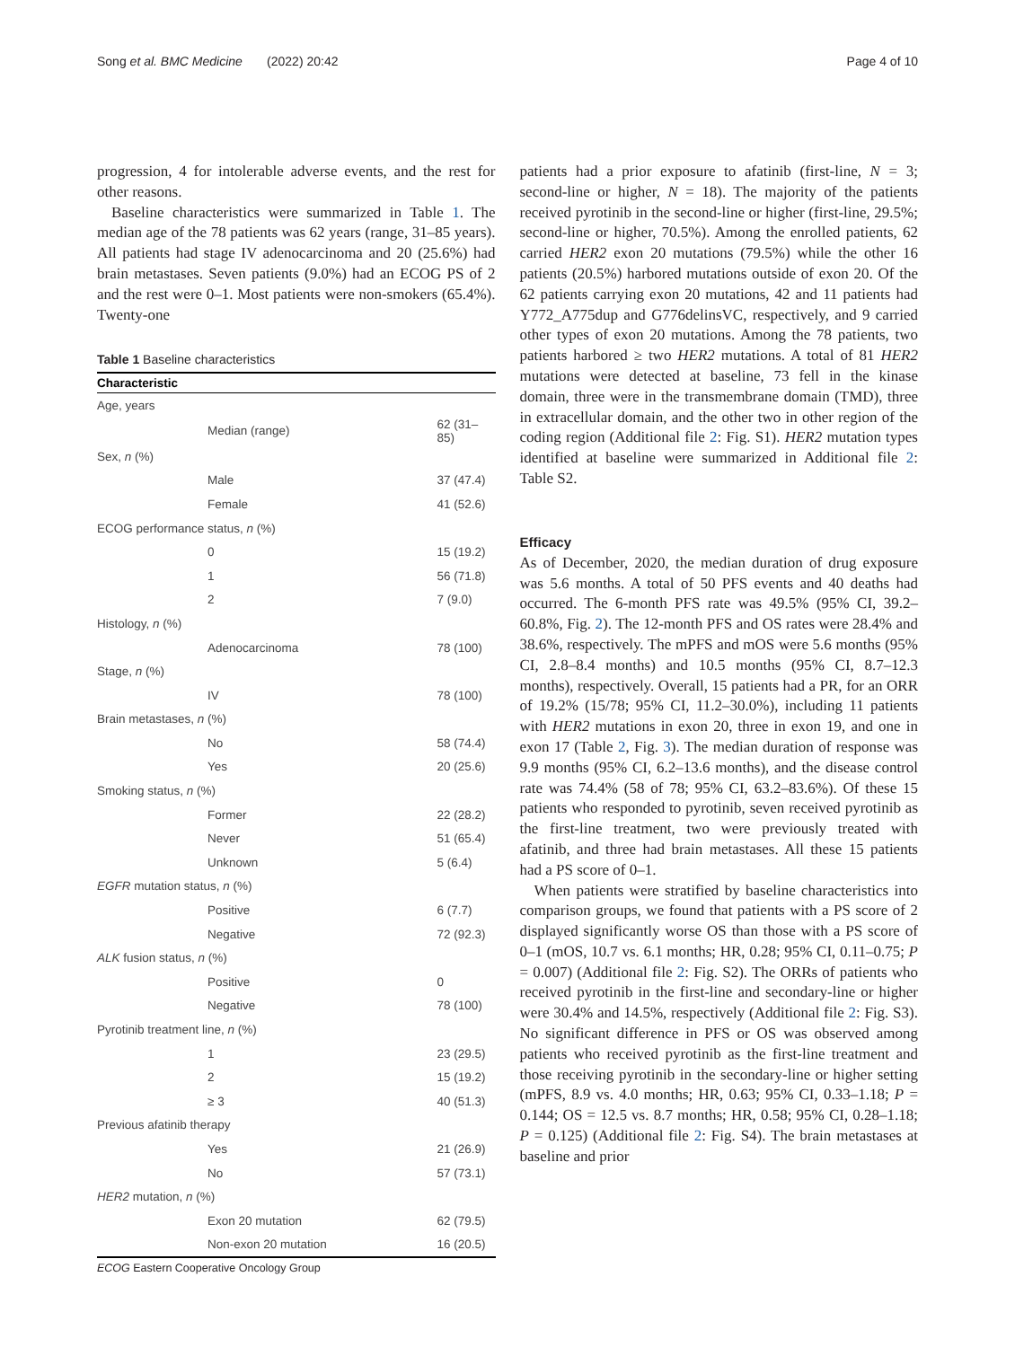Song et al. BMC Medicine (2022) 20:42 Page 4 of 10
progression, 4 for intolerable adverse events, and the rest for other reasons.
Baseline characteristics were summarized in Table 1. The median age of the 78 patients was 62 years (range, 31–85 years). All patients had stage IV adenocarcinoma and 20 (25.6%) had brain metastases. Seven patients (9.0%) had an ECOG PS of 2 and the rest were 0–1. Most patients were non-smokers (65.4%). Twenty-one
Table 1 Baseline characteristics
| Characteristic | | |
| --- | --- | --- |
| Age, years | | |
| | Median (range) | 62 (31–85) |
| Sex, n (%) | | |
| | Male | 37 (47.4) |
| | Female | 41 (52.6) |
| ECOG performance status, n (%) | | |
| | 0 | 15 (19.2) |
| | 1 | 56 (71.8) |
| | 2 | 7 (9.0) |
| Histology, n (%) | | |
| | Adenocarcinoma | 78 (100) |
| Stage, n (%) | | |
| | IV | 78 (100) |
| Brain metastases, n (%) | | |
| | No | 58 (74.4) |
| | Yes | 20 (25.6) |
| Smoking status, n (%) | | |
| | Former | 22 (28.2) |
| | Never | 51 (65.4) |
| | Unknown | 5 (6.4) |
| EGFR mutation status, n (%) | | |
| | Positive | 6 (7.7) |
| | Negative | 72 (92.3) |
| ALK fusion status, n (%) | | |
| | Positive | 0 |
| | Negative | 78 (100) |
| Pyrotinib treatment line, n (%) | | |
| | 1 | 23 (29.5) |
| | 2 | 15 (19.2) |
| | ≥ 3 | 40 (51.3) |
| Previous afatinib therapy | | |
| | Yes | 21 (26.9) |
| | No | 57 (73.1) |
| HER2 mutation, n (%) | | |
| | Exon 20 mutation | 62 (79.5) |
| | Non-exon 20 mutation | 16 (20.5) |
ECOG Eastern Cooperative Oncology Group
patients had a prior exposure to afatinib (first-line, N = 3; second-line or higher, N = 18). The majority of the patients received pyrotinib in the second-line or higher (first-line, 29.5%; second-line or higher, 70.5%). Among the enrolled patients, 62 carried HER2 exon 20 mutations (79.5%) while the other 16 patients (20.5%) harbored mutations outside of exon 20. Of the 62 patients carrying exon 20 mutations, 42 and 11 patients had Y772_A775dup and G776delinsVC, respectively, and 9 carried other types of exon 20 mutations. Among the 78 patients, two patients harbored ≥ two HER2 mutations. A total of 81 HER2 mutations were detected at baseline, 73 fell in the kinase domain, three were in the transmembrane domain (TMD), three in extracellular domain, and the other two in other region of the coding region (Additional file 2: Fig. S1). HER2 mutation types identified at baseline were summarized in Additional file 2: Table S2.
Efficacy
As of December, 2020, the median duration of drug exposure was 5.6 months. A total of 50 PFS events and 40 deaths had occurred. The 6-month PFS rate was 49.5% (95% CI, 39.2–60.8%, Fig. 2). The 12-month PFS and OS rates were 28.4% and 38.6%, respectively. The mPFS and mOS were 5.6 months (95% CI, 2.8–8.4 months) and 10.5 months (95% CI, 8.7–12.3 months), respectively. Overall, 15 patients had a PR, for an ORR of 19.2% (15/78; 95% CI, 11.2–30.0%), including 11 patients with HER2 mutations in exon 20, three in exon 19, and one in exon 17 (Table 2, Fig. 3). The median duration of response was 9.9 months (95% CI, 6.2–13.6 months), and the disease control rate was 74.4% (58 of 78; 95% CI, 63.2–83.6%). Of these 15 patients who responded to pyrotinib, seven received pyrotinib as the first-line treatment, two were previously treated with afatinib, and three had brain metastases. All these 15 patients had a PS score of 0–1.
When patients were stratified by baseline characteristics into comparison groups, we found that patients with a PS score of 2 displayed significantly worse OS than those with a PS score of 0–1 (mOS, 10.7 vs. 6.1 months; HR, 0.28; 95% CI, 0.11–0.75; P = 0.007) (Additional file 2: Fig. S2). The ORRs of patients who received pyrotinib in the first-line and secondary-line or higher were 30.4% and 14.5%, respectively (Additional file 2: Fig. S3). No significant difference in PFS or OS was observed among patients who received pyrotinib as the first-line treatment and those receiving pyrotinib in the secondary-line or higher setting (mPFS, 8.9 vs. 4.0 months; HR, 0.63; 95% CI, 0.33–1.18; P = 0.144; OS = 12.5 vs. 8.7 months; HR, 0.58; 95% CI, 0.28–1.18; P = 0.125) (Additional file 2: Fig. S4). The brain metastases at baseline and prior